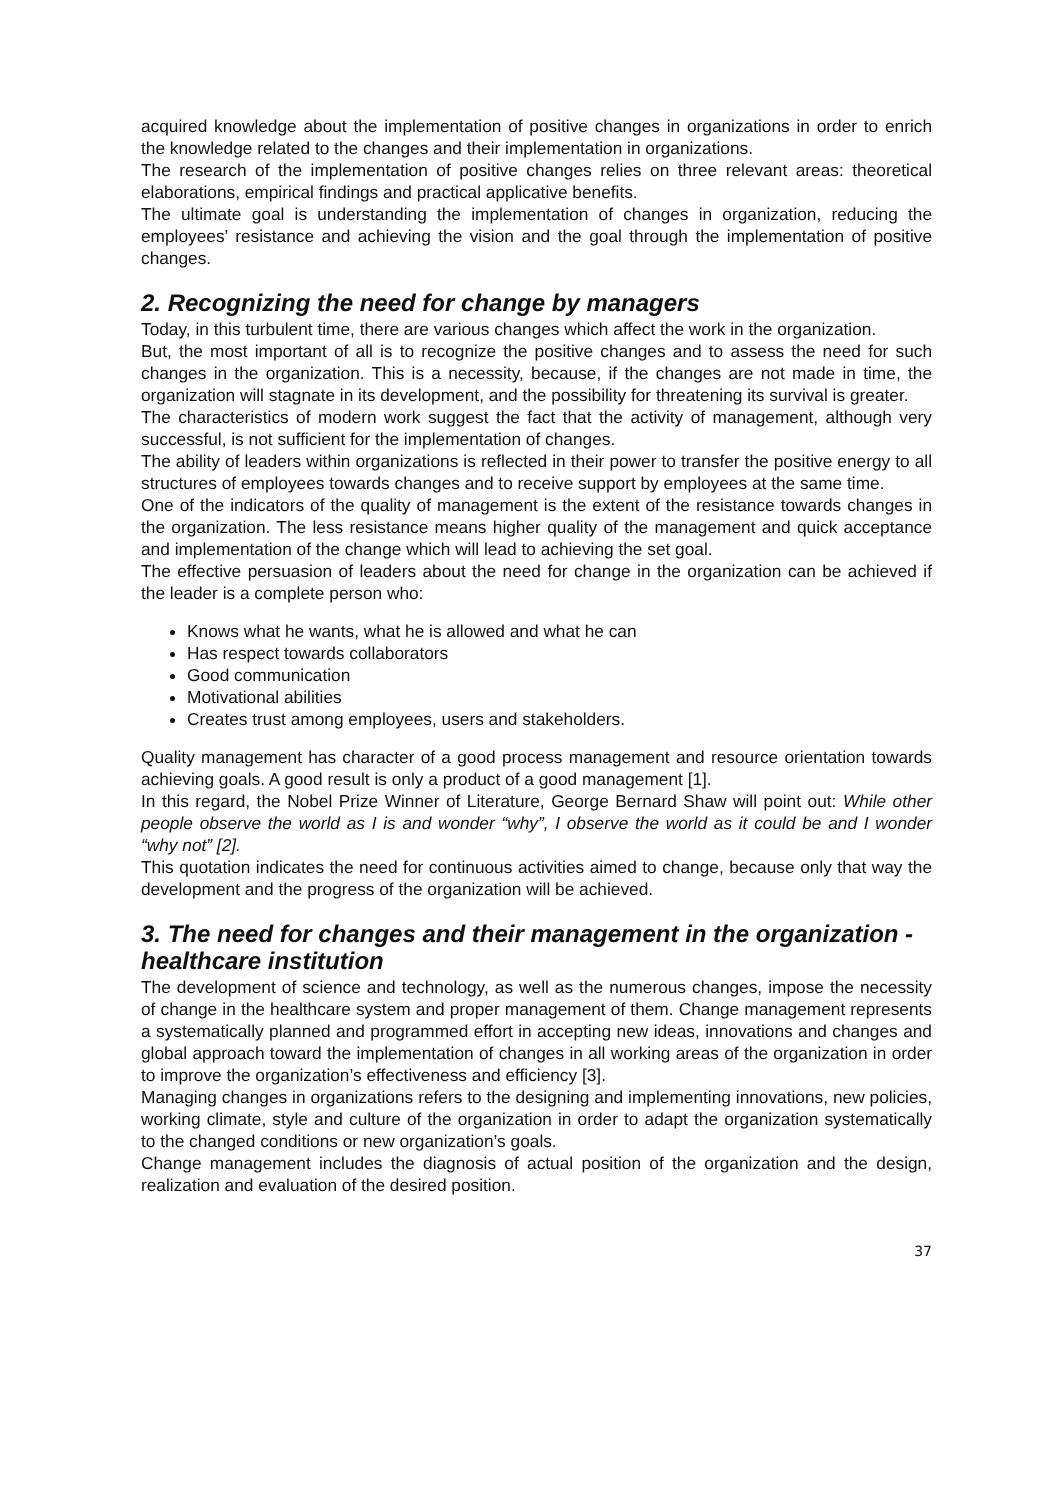acquired knowledge about the implementation of positive changes in organizations in order to enrich the knowledge related to the changes and their implementation in organizations.
The research of the implementation of positive changes relies on three relevant areas: theoretical elaborations, empirical findings and practical applicative benefits.
The ultimate goal is understanding the implementation of changes in organization, reducing the employees’ resistance and achieving the vision and the goal through the implementation of positive changes.
2. Recognizing the need for change by managers
Today, in this turbulent time, there are various changes which affect the work in the organization.
But, the most important of all is to recognize the positive changes and to assess the need for such changes in the organization. This is a necessity, because, if the changes are not made in time, the organization will stagnate in its development, and the possibility for threatening its survival is greater.
The characteristics of modern work suggest the fact that the activity of management, although very successful, is not sufficient for the implementation of changes.
The ability of leaders within organizations is reflected in their power to transfer the positive energy to all structures of employees towards changes and to receive support by employees at the same time.
One of the indicators of the quality of management is the extent of the resistance towards changes in the organization. The less resistance means higher quality of the management and quick acceptance and implementation of the change which will lead to achieving the set goal.
The effective persuasion of leaders about the need for change in the organization can be achieved if the leader is a complete person who:
Knows what he wants, what he is allowed and what he can
Has respect towards collaborators
Good communication
Motivational abilities
Creates trust among employees, users and stakeholders.
Quality management has character of a good process management and resource orientation towards achieving goals. A good result is only a product of a good management [1].
In this regard, the Nobel Prize Winner of Literature, George Bernard Shaw will point out: While other people observe the world as I is and wonder “why”, I observe the world as it could be and I wonder “why not” [2].
This quotation indicates the need for continuous activities aimed to change, because only that way the development and the progress of the organization will be achieved.
3. The need for changes and their management in the organization - healthcare institution
The development of science and technology, as well as the numerous changes, impose the necessity of change in the healthcare system and proper management of them. Change management represents a systematically planned and programmed effort in accepting new ideas, innovations and changes and global approach toward the implementation of changes in all working areas of the organization in order to improve the organization’s effectiveness and efficiency [3].
Managing changes in organizations refers to the designing and implementing innovations, new policies, working climate, style and culture of the organization in order to adapt the organization systematically to the changed conditions or new organization’s goals.
Change management includes the diagnosis of actual position of the organization and the design, realization and evaluation of the desired position.
37